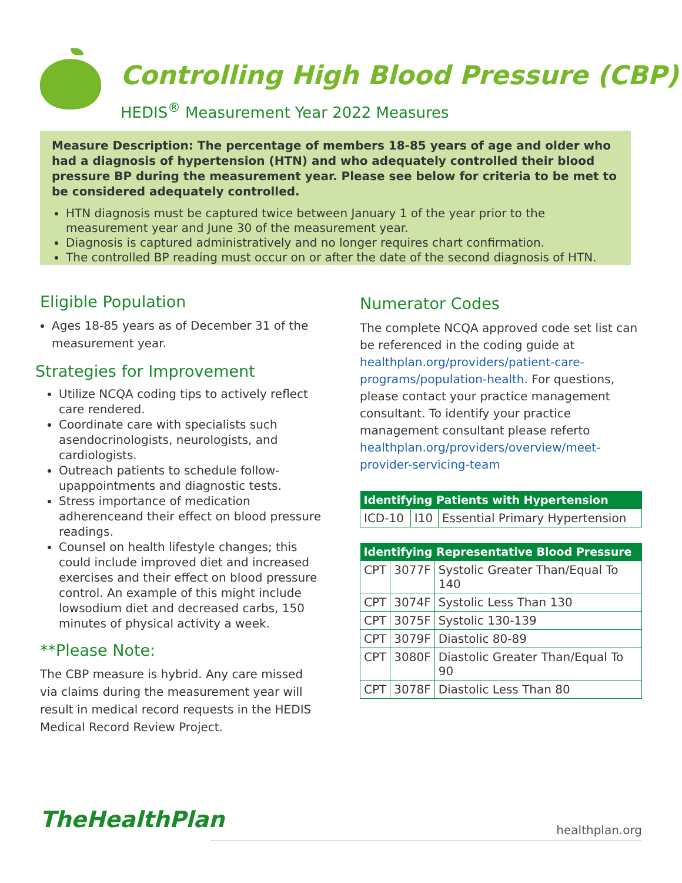Controlling High Blood Pressure (CBP)
HEDIS<sup>®</sup> Measurement Year 2022 Measures
Measure Description: The percentage of members 18-85 years of age and older who had a diagnosis of hypertension (HTN) and who adequately controlled their blood pressure BP during the measurement year. Please see below for criteria to be met to be considered adequately controlled.
HTN diagnosis must be captured twice between January 1 of the year prior to the measurement year and June 30 of the measurement year.
Diagnosis is captured administratively and no longer requires chart confirmation.
The controlled BP reading must occur on or after the date of the second diagnosis of HTN.
Eligible Population
Ages 18-85 years as of December 31 of the measurement year.
Strategies for Improvement
Utilize NCQA coding tips to actively reflect care rendered.
Coordinate care with specialists such asendocrinologists, neurologists, and cardiologists.
Outreach patients to schedule follow-upappointments and diagnostic tests.
Stress importance of medication adherenceand their effect on blood pressure readings.
Counsel on health lifestyle changes; this could include improved diet and increased exercises and their effect on blood pressure control. An example of this might include lowsodium diet and decreased carbs, 150 minutes of physical activity a week.
**Please Note:
The CBP measure is hybrid. Any care missed via claims during the measurement year will result in medical record requests in the HEDIS Medical Record Review Project.
Numerator Codes
The complete NCQA approved code set list can be referenced in the coding guide at healthplan.org/providers/patient-care-programs/population-health. For questions, please contact your practice management consultant. To identify your practice management consultant please referto healthplan.org/providers/overview/meet-provider-servicing-team
| Identifying Patients with Hypertension | | |
| --- | --- | --- |
| ICD-10 | I10 | Essential Primary Hypertension |
| Identifying Representative Blood Pressure | | |
| --- | --- | --- |
| CPT | 3077F | Systolic Greater Than/Equal To 140 |
| CPT | 3074F | Systolic Less Than 130 |
| CPT | 3075F | Systolic 130-139 |
| CPT | 3079F | Diastolic 80-89 |
| CPT | 3080F | Diastolic Greater Than/Equal To 90 |
| CPT | 3078F | Diastolic Less Than 80 |
TheHealthPlan healthplan.org